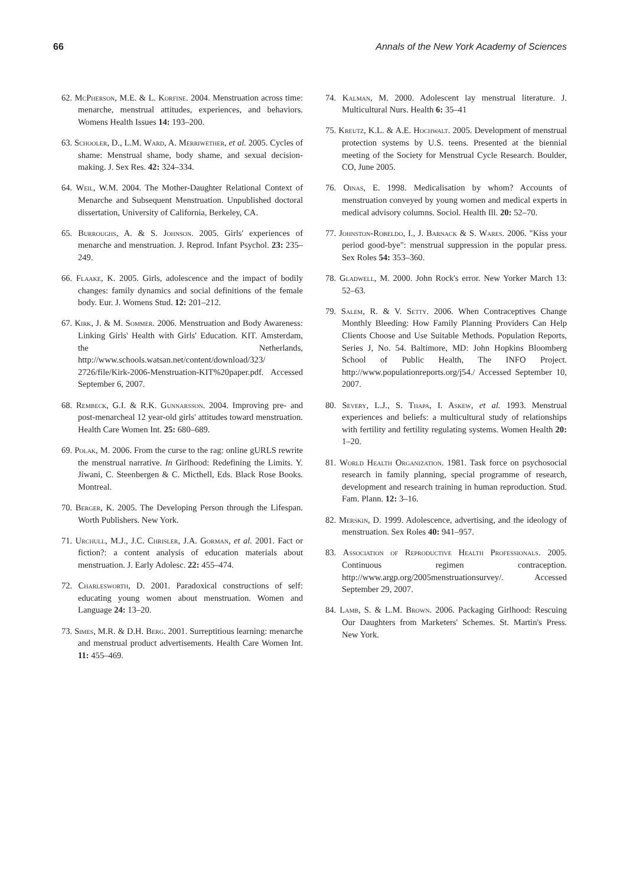66 Annals of the New York Academy of Sciences
62. McPherson, M.E. & L. Korfine. 2004. Menstruation across time: menarche, menstrual attitudes, experiences, and behaviors. Womens Health Issues 14: 193–200.
63. Schooler, D., L.M. Ward, A. Merriwether, et al. 2005. Cycles of shame: Menstrual shame, body shame, and sexual decision-making. J. Sex Res. 42: 324–334.
64. Weil, W.M. 2004. The Mother-Daughter Relational Context of Menarche and Subsequent Menstruation. Unpublished doctoral dissertation, University of California, Berkeley, CA.
65. Burroughs, A. & S. Johnson. 2005. Girls' experiences of menarche and menstruation. J. Reprod. Infant Psychol. 23: 235–249.
66. Flaake, K. 2005. Girls, adolescence and the impact of bodily changes: family dynamics and social definitions of the female body. Eur. J. Womens Stud. 12: 201–212.
67. Kirk, J. & M. Sommer. 2006. Menstruation and Body Awareness: Linking Girls' Health with Girls' Education. KIT. Amsterdam, the Netherlands, http://www.schools.watsan.net/content/download/323/ 2726/file/Kirk-2006-Menstruation-KIT%20paper.pdf. Accessed September 6, 2007.
68. Rembeck, G.I. & R.K. Gunnarsson. 2004. Improving pre- and post-menarcheal 12 year-old girls' attitudes toward menstruation. Health Care Women Int. 25: 680–689.
69. Polak, M. 2006. From the curse to the rag: online gURLS rewrite the menstrual narrative. In Girlhood: Redefining the Limits. Y. Jiwani, C. Steenbergen & C. Micthell, Eds. Black Rose Books. Montreal.
70. Berger, K. 2005. The Developing Person through the Lifespan. Worth Publishers. New York.
71. Urchull, M.J., J.C. Chrisler, J.A. Gorman, et al. 2001. Fact or fiction?: a content analysis of education materials about menstruation. J. Early Adolesc. 22: 455–474.
72. Charlesworth, D. 2001. Paradoxical constructions of self: educating young women about menstruation. Women and Language 24: 13–20.
73. Simes, M.R. & D.H. Berg. 2001. Surreptitious learning: menarche and menstrual product advertisements. Health Care Women Int. 11: 455–469.
74. Kalman, M. 2000. Adolescent lay menstrual literature. J. Multicultural Nurs. Health 6: 35–41
75. Kreutz, K.L. & A.E. Hochwalt. 2005. Development of menstrual protection systems by U.S. teens. Presented at the biennial meeting of the Society for Menstrual Cycle Research. Boulder, CO, June 2005.
76. Oinas, E. 1998. Medicalisation by whom? Accounts of menstruation conveyed by young women and medical experts in medical advisory columns. Sociol. Health Ill. 20: 52–70.
77. Johnston-Robeldo, I., J. Barnack & S. Wares. 2006. "Kiss your period good-bye": menstrual suppression in the popular press. Sex Roles 54: 353–360.
78. Gladwell, M. 2000. John Rock's error. New Yorker March 13: 52–63.
79. Salem, R. & V. Setty. 2006. When Contraceptives Change Monthly Bleeding: How Family Planning Providers Can Help Clients Choose and Use Suitable Methods. Population Reports, Series J, No. 54. Baltimore, MD: John Hopkins Bloomberg School of Public Health, The INFO Project. http://www.populationreports.org/j54./ Accessed September 10, 2007.
80. Severy, L.J., S. Thapa, I. Askew, et al. 1993. Menstrual experiences and beliefs: a multicultural study of relationships with fertility and fertility regulating systems. Women Health 20: 1–20.
81. World Health Organization. 1981. Task force on psychosocial research in family planning, special programme of research, development and research training in human reproduction. Stud. Fam. Plann. 12: 3–16.
82. Merskin, D. 1999. Adolescence, advertising, and the ideology of menstruation. Sex Roles 40: 941–957.
83. Association of Reproductive Health Professionals. 2005. Continuous regimen contraception. http://www.argp.org/2005menstruationsurvey/. Accessed September 29, 2007.
84. Lamb, S. & L.M. Brown. 2006. Packaging Girlhood: Rescuing Our Daughters from Marketers' Schemes. St. Martin's Press. New York.